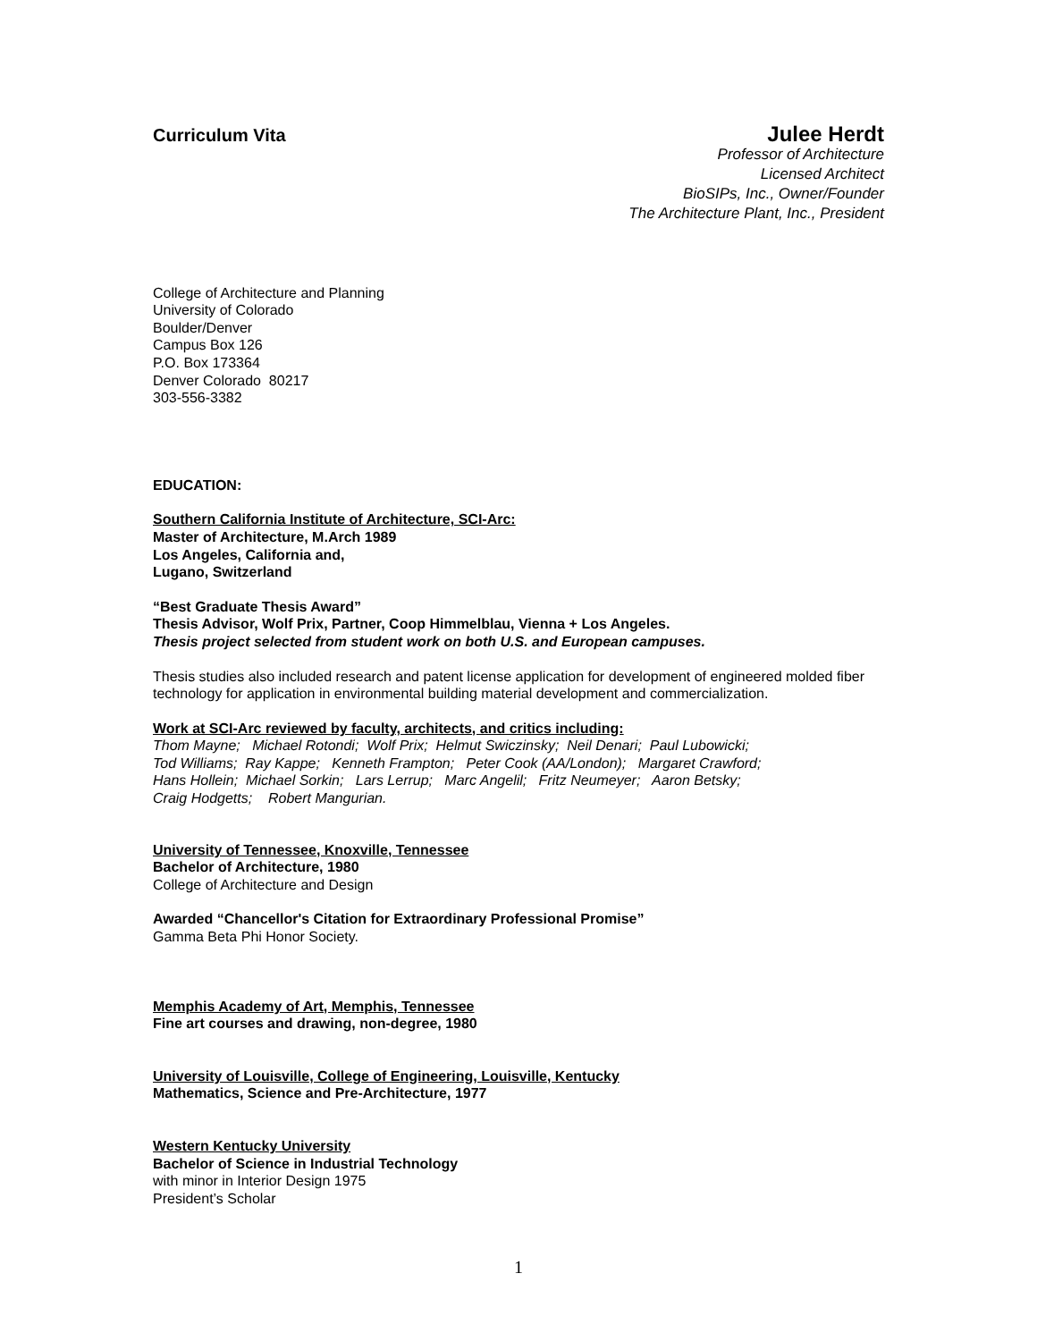Curriculum Vita Julee Herdt
Professor of Architecture
Licensed Architect
BioSIPs, Inc., Owner/Founder
The Architecture Plant, Inc., President
College of Architecture and Planning
University of Colorado
Boulder/Denver
Campus Box 126
P.O. Box 173364
Denver Colorado 80217
303-556-3382
EDUCATION:
Southern California Institute of Architecture, SCI-Arc:
Master of Architecture, M.Arch 1989
Los Angeles, California and,
Lugano, Switzerland
“Best Graduate Thesis Award”
Thesis Advisor, Wolf Prix, Partner, Coop Himmelblau, Vienna + Los Angeles.
Thesis project selected from student work on both U.S. and European campuses.
Thesis studies also included research and patent license application for development of engineered molded fiber technology for application in environmental building material development and commercialization.
Work at SCI-Arc reviewed by faculty, architects, and critics including:
Thom Mayne; Michael Rotondi; Wolf Prix; Helmut Swiczinsky; Neil Denari; Paul Lubowicki;
Tod Williams; Ray Kappe; Kenneth Frampton; Peter Cook (AA/London); Margaret Crawford;
Hans Hollein; Michael Sorkin; Lars Lerrup; Marc Angelil; Fritz Neumeyer; Aaron Betsky;
Craig Hodgetts; Robert Mangurian.
University of Tennessee, Knoxville, Tennessee
Bachelor of Architecture, 1980
College of Architecture and Design
Awarded “Chancellor's Citation for Extraordinary Professional Promise”
Gamma Beta Phi Honor Society.
Memphis Academy of Art, Memphis, Tennessee
Fine art courses and drawing, non-degree, 1980
University of Louisville, College of Engineering, Louisville, Kentucky
Mathematics, Science and Pre-Architecture, 1977
Western Kentucky University
Bachelor of Science in Industrial Technology
with minor in Interior Design 1975
President’s Scholar
1